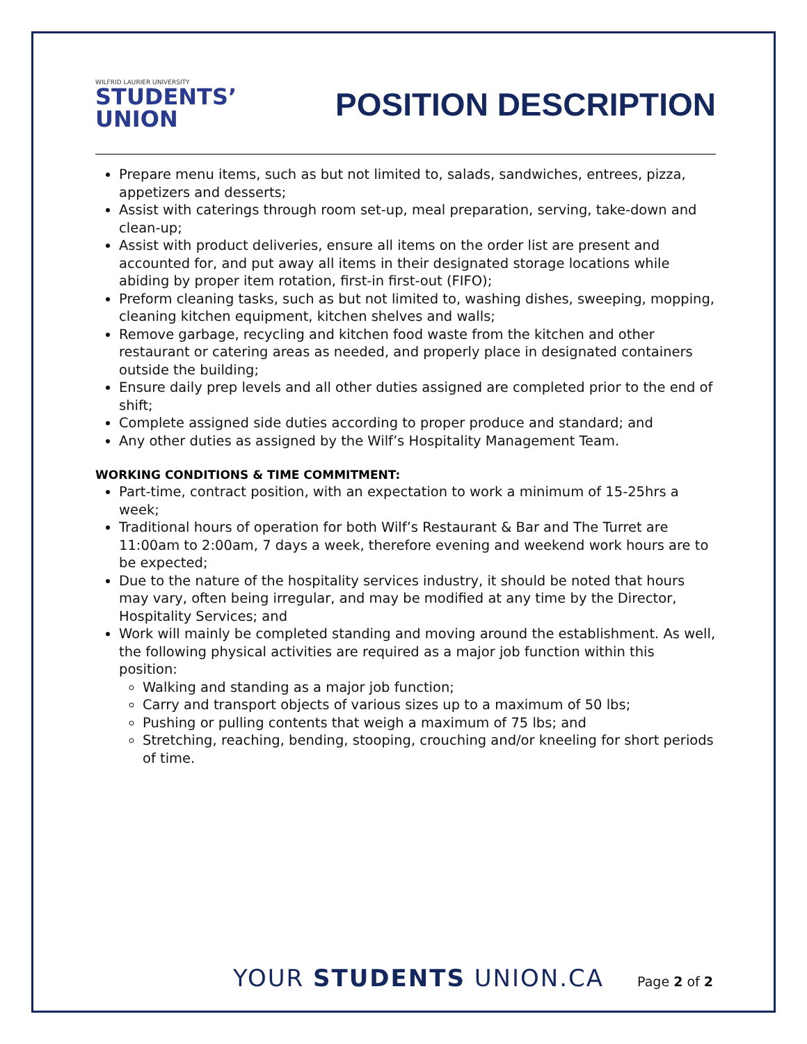WILFRID LAURIER UNIVERSITY
STUDENTS’
UNION
POSITION DESCRIPTION
Prepare menu items, such as but not limited to, salads, sandwiches, entrees, pizza, appetizers and desserts;
Assist with caterings through room set-up, meal preparation, serving, take-down and clean-up;
Assist with product deliveries, ensure all items on the order list are present and accounted for, and put away all items in their designated storage locations while abiding by proper item rotation, first-in first-out (FIFO);
Preform cleaning tasks, such as but not limited to, washing dishes, sweeping, mopping, cleaning kitchen equipment, kitchen shelves and walls;
Remove garbage, recycling and kitchen food waste from the kitchen and other restaurant or catering areas as needed, and properly place in designated containers outside the building;
Ensure daily prep levels and all other duties assigned are completed prior to the end of shift;
Complete assigned side duties according to proper produce and standard; and
Any other duties as assigned by the Wilf’s Hospitality Management Team.
WORKING CONDITIONS & TIME COMMITMENT:
Part-time, contract position, with an expectation to work a minimum of 15-25hrs a week;
Traditional hours of operation for both Wilf’s Restaurant & Bar and The Turret are 11:00am to 2:00am, 7 days a week, therefore evening and weekend work hours are to be expected;
Due to the nature of the hospitality services industry, it should be noted that hours may vary, often being irregular, and may be modified at any time by the Director, Hospitality Services; and
Work will mainly be completed standing and moving around the establishment. As well, the following physical activities are required as a major job function within this position:
Walking and standing as a major job function;
Carry and transport objects of various sizes up to a maximum of 50 lbs;
Pushing or pulling contents that weigh a maximum of 75 lbs; and
Stretching, reaching, bending, stooping, crouching and/or kneeling for short periods of time.
YOUR STUDENTS UNION.CA Page 2 of 2